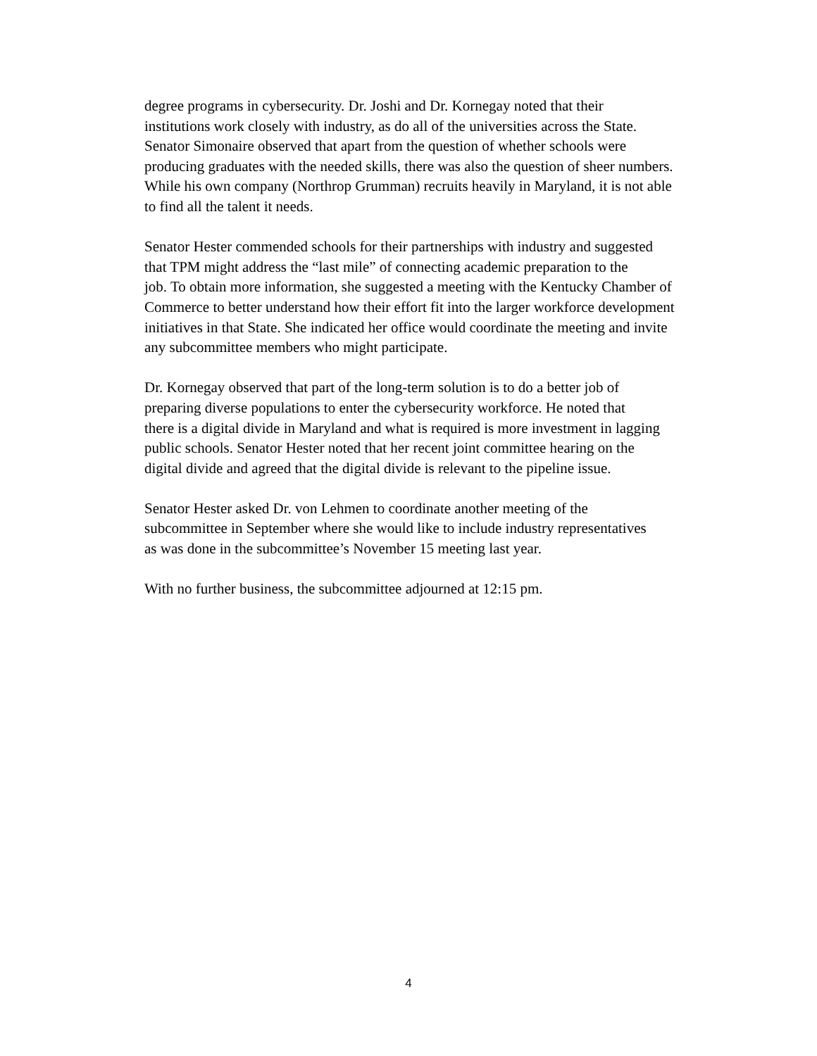degree programs in cybersecurity. Dr. Joshi and Dr. Kornegay noted that their
institutions work closely with industry, as do all of the universities across the State.
Senator Simonaire observed that apart from the question of whether schools were
producing graduates with the needed skills, there was also the question of sheer numbers.
While his own company (Northrop Grumman) recruits heavily in Maryland, it is not able
to find all the talent it needs.
Senator Hester commended schools for their partnerships with industry and suggested
that TPM might address the “last mile” of connecting academic preparation to the
job. To obtain more information, she suggested a meeting with the Kentucky Chamber of
Commerce to better understand how their effort fit into the larger workforce development
initiatives in that State. She indicated her office would coordinate the meeting and invite
any subcommittee members who might participate.
Dr. Kornegay observed that part of the long-term solution is to do a better job of
preparing diverse populations to enter the cybersecurity workforce. He noted that
there is a digital divide in Maryland and what is required is more investment in lagging
public schools. Senator Hester noted that her recent joint committee hearing on the
digital divide and agreed that the digital divide is relevant to the pipeline issue.
Senator Hester asked Dr. von Lehmen to coordinate another meeting of the
subcommittee in September where she would like to include industry representatives
as was done in the subcommittee’s November 15 meeting last year.
With no further business, the subcommittee adjourned at 12:15 pm.
4